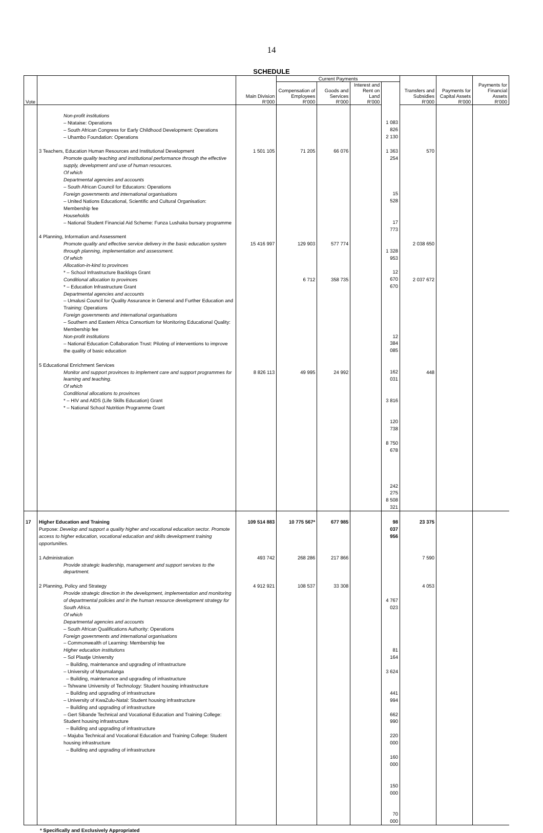14
SCHEDULE
| Vote | | Main Division R'000 | Current Payments | | | | Transfers and Subsidies R'000 | Payments for Capital Assets R'000 | Payments for Financial Assets R'000 |
| --- | --- | --- | --- | --- | --- | --- | --- | --- | --- |
| | | | Compensation of Employees R'000 | Goods and Services R'000 | Interest and Rent on Land R'000 | | | | |
| | Non-profit institutions – Ntataise: Operations – South African Congress for Early Childhood Development: Operations – Uhambo Foundation: Operations 3 Teachers, Education Human Resources and Institutional Development Promote quality teaching and institutional performance through the effective supply, development and use of human resources. Of which Departmental agencies and accounts – South African Council for Educators: Operations Foreign governments and international organisations – United Nations Educational, Scientific and Cultural Organisation: Membership fee Households – National Student Financial Aid Scheme: Funza Lushaka bursary programme 4 Planning, Information and Assessment Promote quality and effective service delivery in the basic education system through planning, implementation and assessment. Of which Allocation-in-kind to provinces * – School Infrastructure Backlogs Grant Conditional allocation to provinces * – Education Infrastructure Grant Departmental agencies and accounts – Umalusi Council for Quality Assurance in General and Further Education and Training: Operations Foreign governments and international organisations – Southern and Eastern Africa Consortium for Monitoring Educational Quality: Membership fee Non-profit institutions – National Education Collaboration Trust: Piloting of interventions to improve the quality of basic education 5 Educational Enrichment Services Monitor and support provinces to implement care and support programmes for learning and teaching. Of which Conditional allocations to provinces * – HIV and AIDS (Life Skills Education) Grant * – National School Nutrition Programme Grant | 1 501 105 15 416 997 8 826 113 | 71 205 129 903 6 712 49 995 | 66 076 577 774 358 735 24 992 | | 1 083 826 2 130 1 363 254 15 528 17 773 1 328 953 12 670 670 12 384 085 162 031 3 816 120 738 8 750 678 242 275 8 508 321 | 570 2 038 650 2 037 672 448 | | |
| 17 | Higher Education and Training Purpose: Develop and support a quality higher and vocational education sector. Promote access to higher education, vocational education and skills development training opportunities. 1 Administration Provide strategic leadership, management and support services to the department. 2 Planning, Policy and Strategy Provide strategic direction in the development, implementation and monitoring of departmental policies and in the human resource development strategy for South Africa. Of which Departmental agencies and accounts – South African Qualifications Authority: Operations Foreign governments and international organisations – Commonwealth of Learning: Membership fee Higher education institutions – Sol Plaatje University – Building, maintenance and upgrading of infrastructure – University of Mpumalanga – Building, maintenance and upgrading of infrastructure – Tshwane University of Technology: Student housing infrastructure – Building and upgrading of infrastructure – University of KwaZulu-Natal: Student housing infrastructure – Building and upgrading of infrastructure – Gert Sibande Technical and Vocational Education and Training College: Student housing infrastructure – Building and upgrading of infrastructure – Majuba Technical and Vocational Education and Training College: Student housing infrastructure – Building and upgrading of infrastructure | 109 514 883 493 742 4 912 921 | 10 775 567* 268 286 108 537 | 677 985 217 866 33 308 | | 98 037 956 4 767 023 81 164 3 624 441 994 662 990 220 000 160 000 150 000 70 000 | 23 375 7 590 4 053 | | |
* Specifically and Exclusively Appropriated